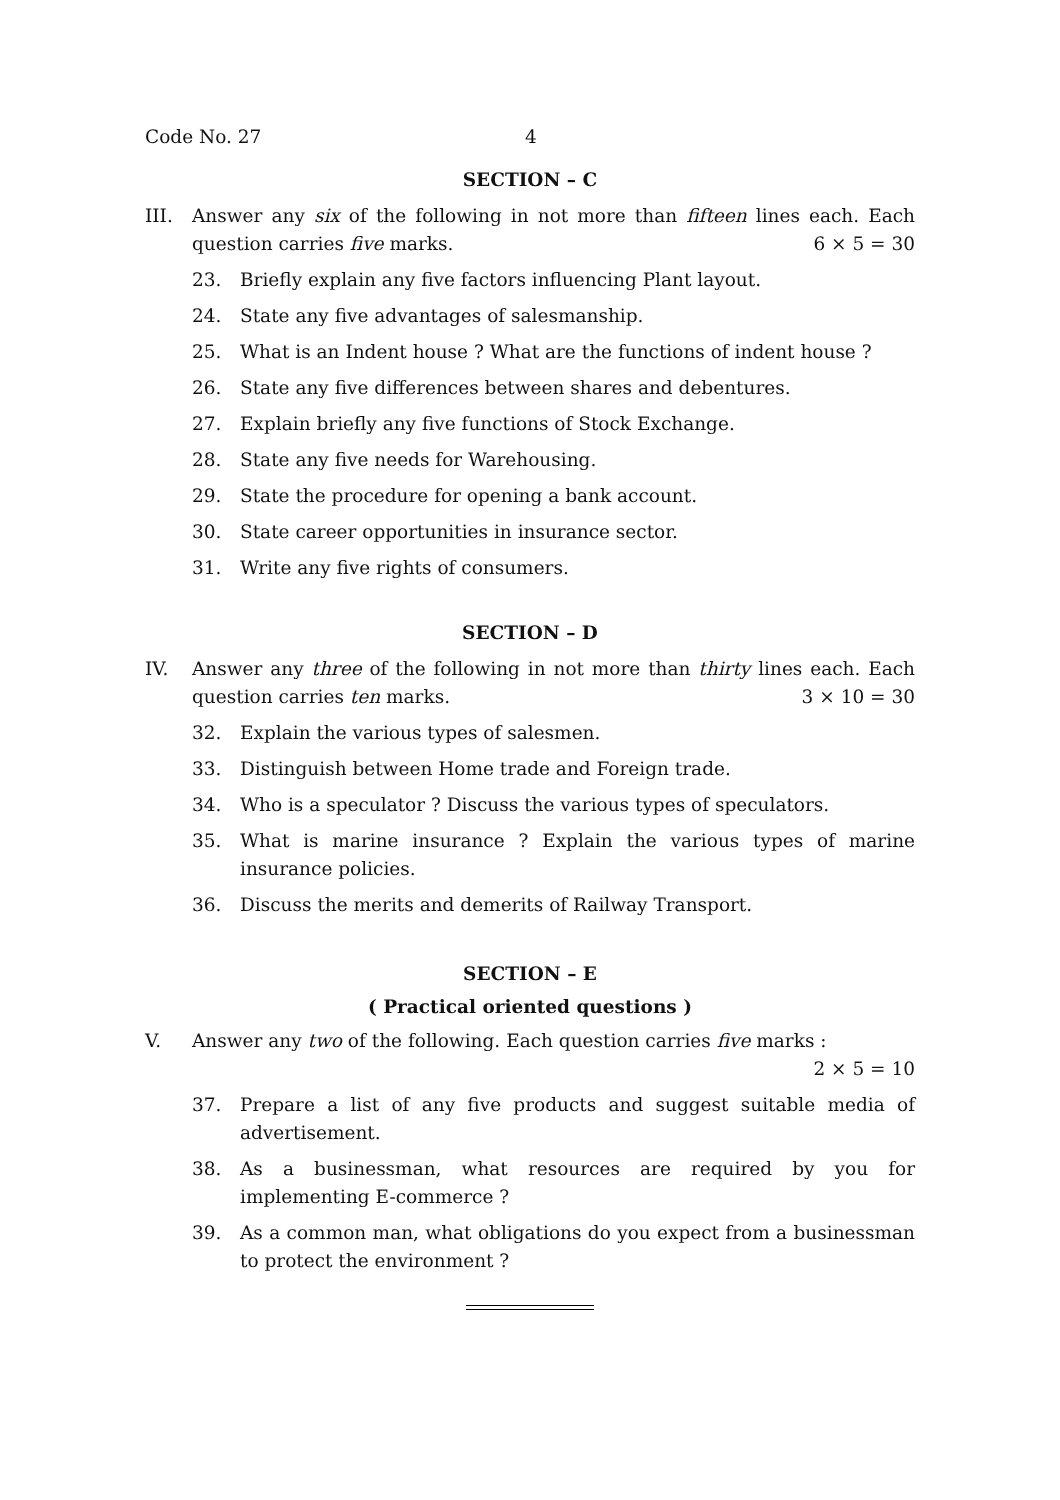Code No. 27 4
SECTION – C
III. Answer any six of the following in not more than fifteen lines each. Each question carries five marks. 6 × 5 = 30
23. Briefly explain any five factors influencing Plant layout.
24. State any five advantages of salesmanship.
25. What is an Indent house ? What are the functions of indent house ?
26. State any five differences between shares and debentures.
27. Explain briefly any five functions of Stock Exchange.
28. State any five needs for Warehousing.
29. State the procedure for opening a bank account.
30. State career opportunities in insurance sector.
31. Write any five rights of consumers.
SECTION – D
IV. Answer any three of the following in not more than thirty lines each. Each question carries ten marks. 3 × 10 = 30
32. Explain the various types of salesmen.
33. Distinguish between Home trade and Foreign trade.
34. Who is a speculator ? Discuss the various types of speculators.
35. What is marine insurance ? Explain the various types of marine insurance policies.
36. Discuss the merits and demerits of Railway Transport.
SECTION – E
( Practical oriented questions )
V. Answer any two of the following. Each question carries five marks :
2 × 5 = 10
37. Prepare a list of any five products and suggest suitable media of advertisement.
38. As a businessman, what resources are required by you for implementing E-commerce ?
39. As a common man, what obligations do you expect from a businessman to protect the environment ?